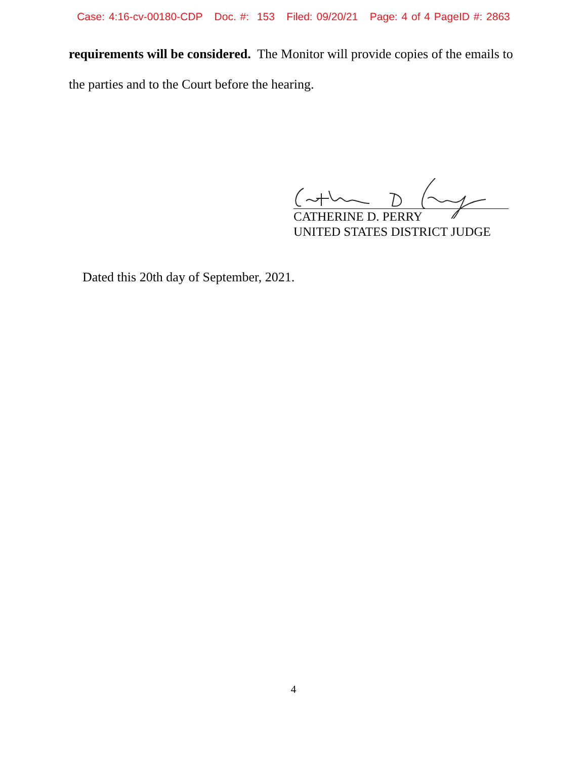Case: 4:16-cv-00180-CDP Doc. #: 153 Filed: 09/20/21 Page: 4 of 4 PageID #: 2863
requirements will be considered. The Monitor will provide copies of the emails to the parties and to the Court before the hearing.
CATHERINE D. PERRY
UNITED STATES DISTRICT JUDGE
Dated this 20th day of September, 2021.
4